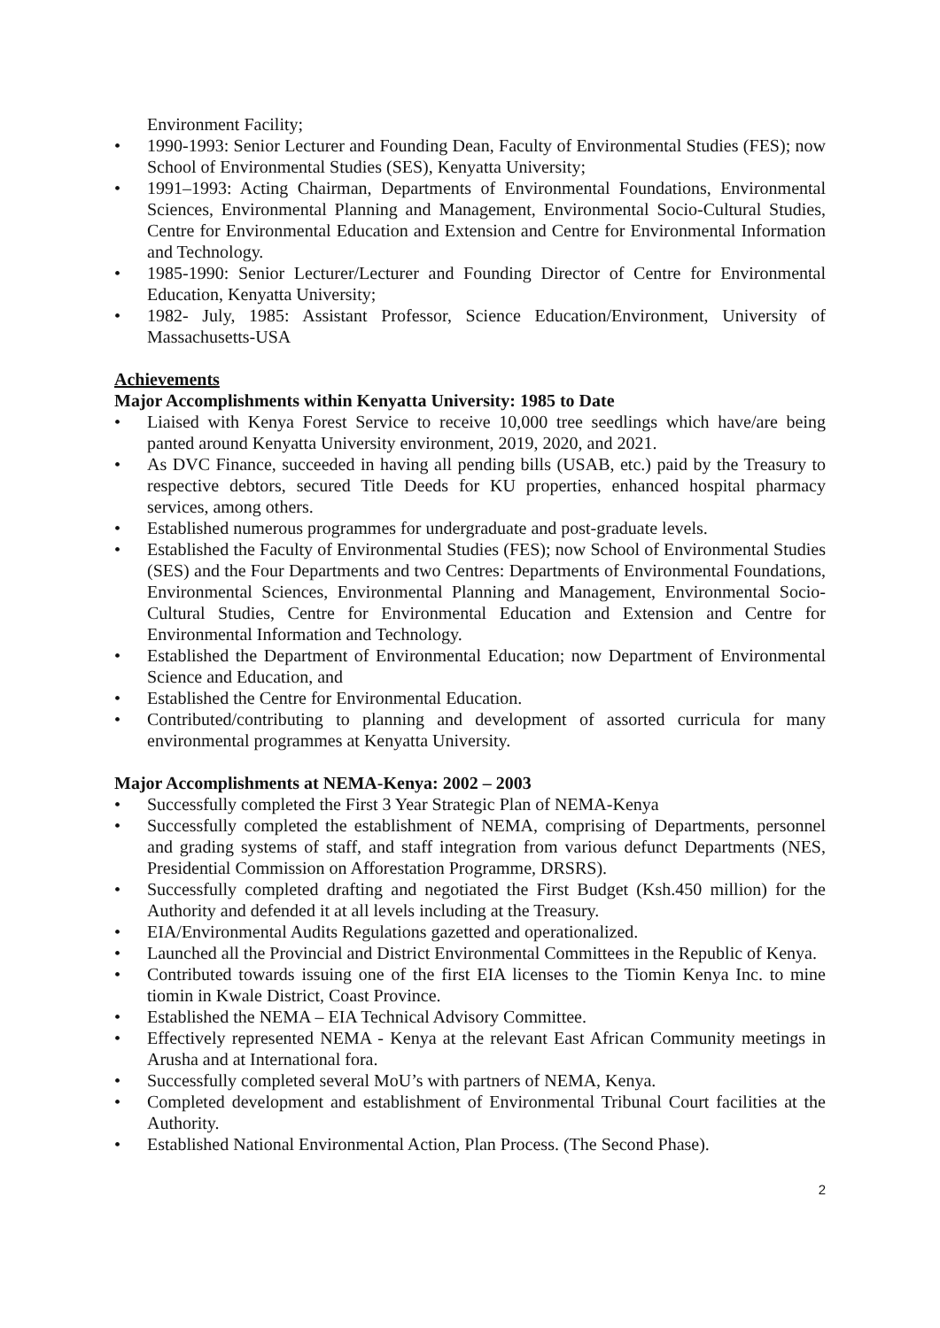Environment Facility;
• 1990-1993: Senior Lecturer and Founding Dean, Faculty of Environmental Studies (FES); now School of Environmental Studies (SES), Kenyatta University;
• 1991–1993: Acting Chairman, Departments of Environmental Foundations, Environmental Sciences, Environmental Planning and Management, Environmental Socio-Cultural Studies, Centre for Environmental Education and Extension and Centre for Environmental Information and Technology.
• 1985-1990: Senior Lecturer/Lecturer and Founding Director of Centre for Environmental Education, Kenyatta University;
• 1982- July, 1985: Assistant Professor, Science Education/Environment, University of Massachusetts-USA
Achievements
Major Accomplishments within Kenyatta University: 1985 to Date
• Liaised with Kenya Forest Service to receive 10,000 tree seedlings which have/are being panted around Kenyatta University environment, 2019, 2020, and 2021.
• As DVC Finance, succeeded in having all pending bills (USAB, etc.) paid by the Treasury to respective debtors, secured Title Deeds for KU properties, enhanced hospital pharmacy services, among others.
• Established numerous programmes for undergraduate and post-graduate levels.
• Established the Faculty of Environmental Studies (FES); now School of Environmental Studies (SES) and the Four Departments and two Centres: Departments of Environmental Foundations, Environmental Sciences, Environmental Planning and Management, Environmental Socio-Cultural Studies, Centre for Environmental Education and Extension and Centre for Environmental Information and Technology.
• Established the Department of Environmental Education; now Department of Environmental Science and Education, and
• Established the Centre for Environmental Education.
• Contributed/contributing to planning and development of assorted curricula for many environmental programmes at Kenyatta University.
Major Accomplishments at NEMA-Kenya: 2002 – 2003
• Successfully completed the First 3 Year Strategic Plan of NEMA-Kenya
• Successfully completed the establishment of NEMA, comprising of Departments, personnel and grading systems of staff, and staff integration from various defunct Departments (NES, Presidential Commission on Afforestation Programme, DRSRS).
• Successfully completed drafting and negotiated the First Budget (Ksh.450 million) for the Authority and defended it at all levels including at the Treasury.
• EIA/Environmental Audits Regulations gazetted and operationalized.
• Launched all the Provincial and District Environmental Committees in the Republic of Kenya.
• Contributed towards issuing one of the first EIA licenses to the Tiomin Kenya Inc. to mine tiomin in Kwale District, Coast Province.
• Established the NEMA – EIA Technical Advisory Committee.
• Effectively represented NEMA - Kenya at the relevant East African Community meetings in Arusha and at International fora.
• Successfully completed several MoU’s with partners of NEMA, Kenya.
• Completed development and establishment of Environmental Tribunal Court facilities at the Authority.
• Established National Environmental Action, Plan Process. (The Second Phase).
2